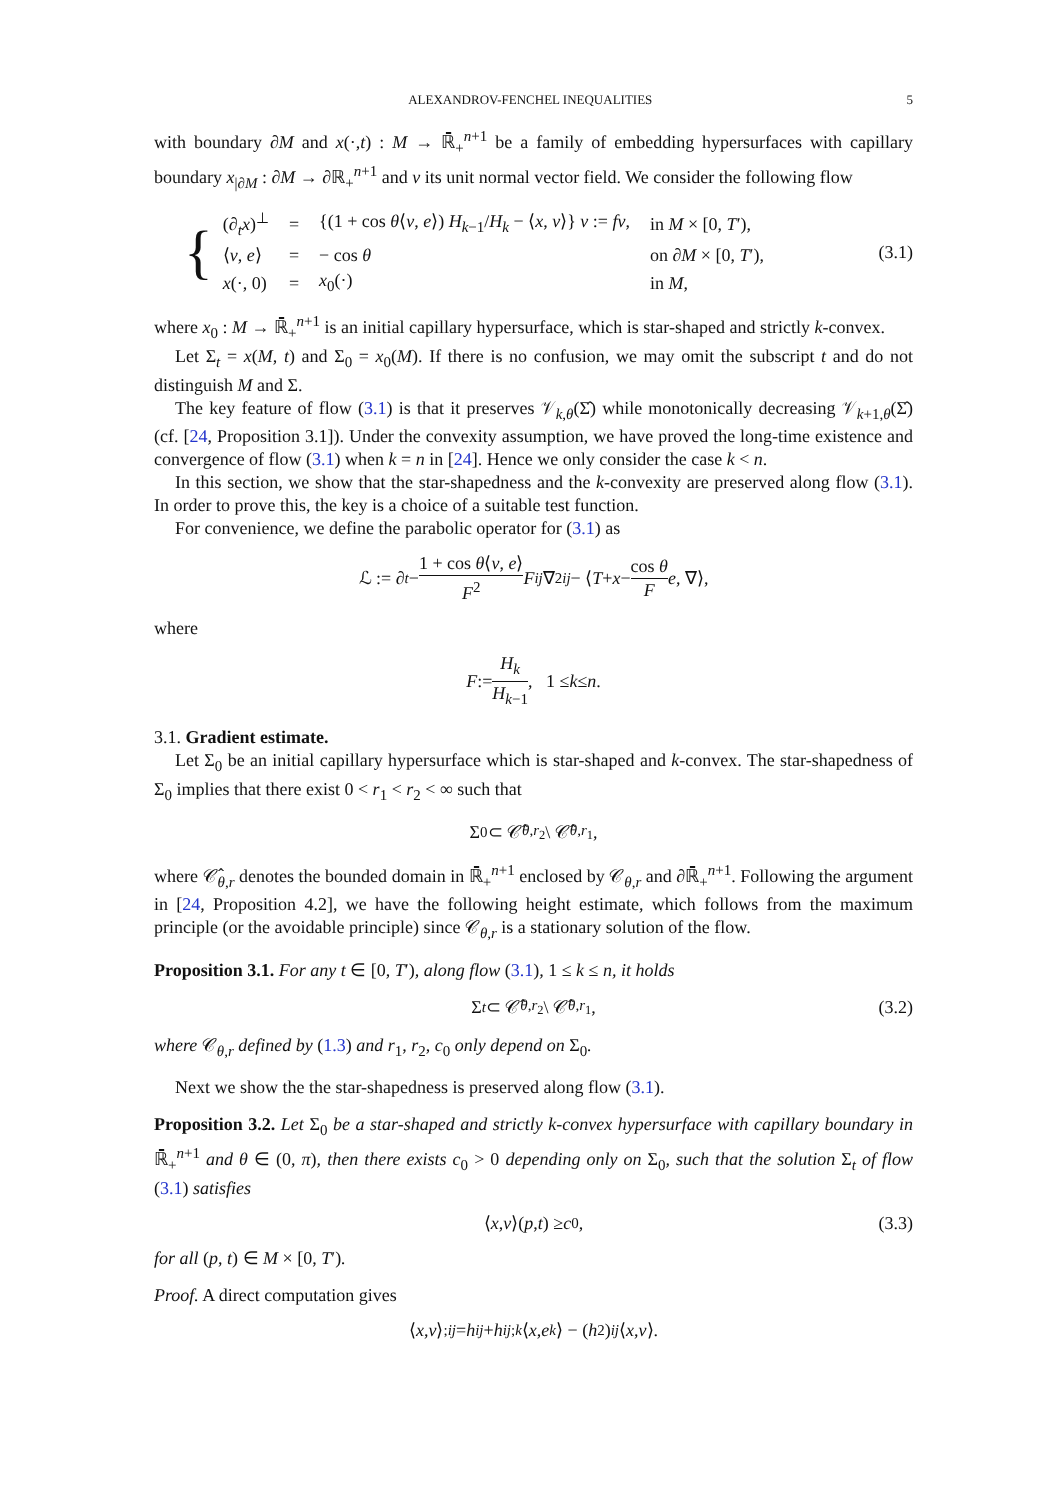ALEXANDROV-FENCHEL INEQUALITIES 5
with boundary ∂M and x(·,t) : M → ℝ̄<sub>+</sub><sup>n+1</sup> be a family of embedding hypersurfaces with capillary boundary x<sub>|∂M</sub> : ∂M → ∂ℝ<sub>+</sub><sup>n+1</sup> and ν its unit normal vector field. We consider the following flow
{
| (∂<sub>t</sub> x )<sup>⊥</sup> | = | {(1 + cos θ ⟨ ν , e ⟩) H<sub>k−1</sub>/ H<sub>k</sub> − ⟨ x , ν ⟩} ν := fν , | in M × [0, T ′), |
| ⟨ ν , e ⟩ | = | − cos θ | on ∂ M × [0, T ′), |
| x (·, 0) | = | x<sub>0</sub>(·) | in M , |
(3.1)
where x<sub>0</sub> : M → ℝ̄<sub>+</sub><sup>n+1</sup> is an initial capillary hypersurface, which is star-shaped and strictly k-convex.
Let Σ<sub>t</sub> = x(M, t) and Σ<sub>0</sub> = x<sub>0</sub>(M). If there is no confusion, we may omit the subscript t and do not distinguish M and Σ.
The key feature of flow (3.1) is that it preserves 𝒱<sub>k,θ</sub>(Σ̂) while monotonically decreasing 𝒱<sub>k+1,θ</sub>(Σ̂) (cf. [24, Proposition 3.1]). Under the convexity assumption, we have proved the long-time existence and convergence of flow (3.1) when k = n in [24]. Hence we only consider the case k < n.
In this section, we show that the star-shapedness and the k-convexity are preserved along flow (3.1). In order to prove this, the key is a choice of a suitable test function.
For convenience, we define the parabolic operator for (3.1) as
ℒ := ∂<sub>t</sub> − 1 + cos θ⟨ν, e⟩ F<sup>2</sup> F<sup>ij</sup> ∇<sup>2</sup><sub>ij</sub> − ⟨ T + x − cos θ F e, ∇⟩,
where
F := H<sub>k</sub> H<sub>k−1</sub>, 1 ≤ k ≤ n.
3.1. Gradient estimate.
Let Σ<sub>0</sub> be an initial capillary hypersurface which is star-shaped and k-convex. The star-shapedness of Σ<sub>0</sub> implies that there exist 0 < r<sub>1</sub> < r<sub>2</sub> < ∞ such that
Σ<sub>0</sub> ⊂ 𝒞̂<sub>θ,r<sub>2</sub></sub> \ 𝒞̂<sub>θ,r<sub>1</sub></sub>,
where 𝒞̂<sub>θ,r</sub> denotes the bounded domain in ℝ̄<sub>+</sub><sup>n+1</sup> enclosed by 𝒞<sub>θ,r</sub> and ∂ℝ̄<sub>+</sub><sup>n+1</sup>. Following the argument in [24, Proposition 4.2], we have the following height estimate, which follows from the maximum principle (or the avoidable principle) since 𝒞<sub>θ,r</sub> is a stationary solution of the flow.
Proposition 3.1. For any t ∈ [0, T′), along flow (3.1), 1 ≤ k ≤ n, it holds
Σ<sub>t</sub> ⊂ 𝒞̂<sub>θ,r<sub>2</sub></sub> \ 𝒞̂<sub>θ,r<sub>1</sub></sub>, (3.2)
where 𝒞<sub>θ,r</sub> defined by (1.3) and r<sub>1</sub>, r<sub>2</sub>, c<sub>0</sub> only depend on Σ<sub>0</sub>.
Next we show the the star-shapedness is preserved along flow (3.1).
Proposition 3.2. Let Σ<sub>0</sub> be a star-shaped and strictly k-convex hypersurface with capillary boundary in ℝ̄<sub>+</sub><sup>n+1</sup> and θ ∈ (0, π), then there exists c<sub>0</sub> > 0 depending only on Σ<sub>0</sub>, such that the solution Σ<sub>t</sub> of flow (3.1) satisfies
⟨ x, ν ⟩(p, t) ≥ c<sub>0</sub>, (3.3)
for all (p, t) ∈ M × [0, T′).
Proof. A direct computation gives
⟨ x, ν ⟩<sub>;ij</sub> = h<sub>ij</sub> + h<sub>ij;k</sub> ⟨ x, e<sub>k</sub> ⟩ − (h<sup>2</sup>)<sub>ij</sub> ⟨ x, ν ⟩.